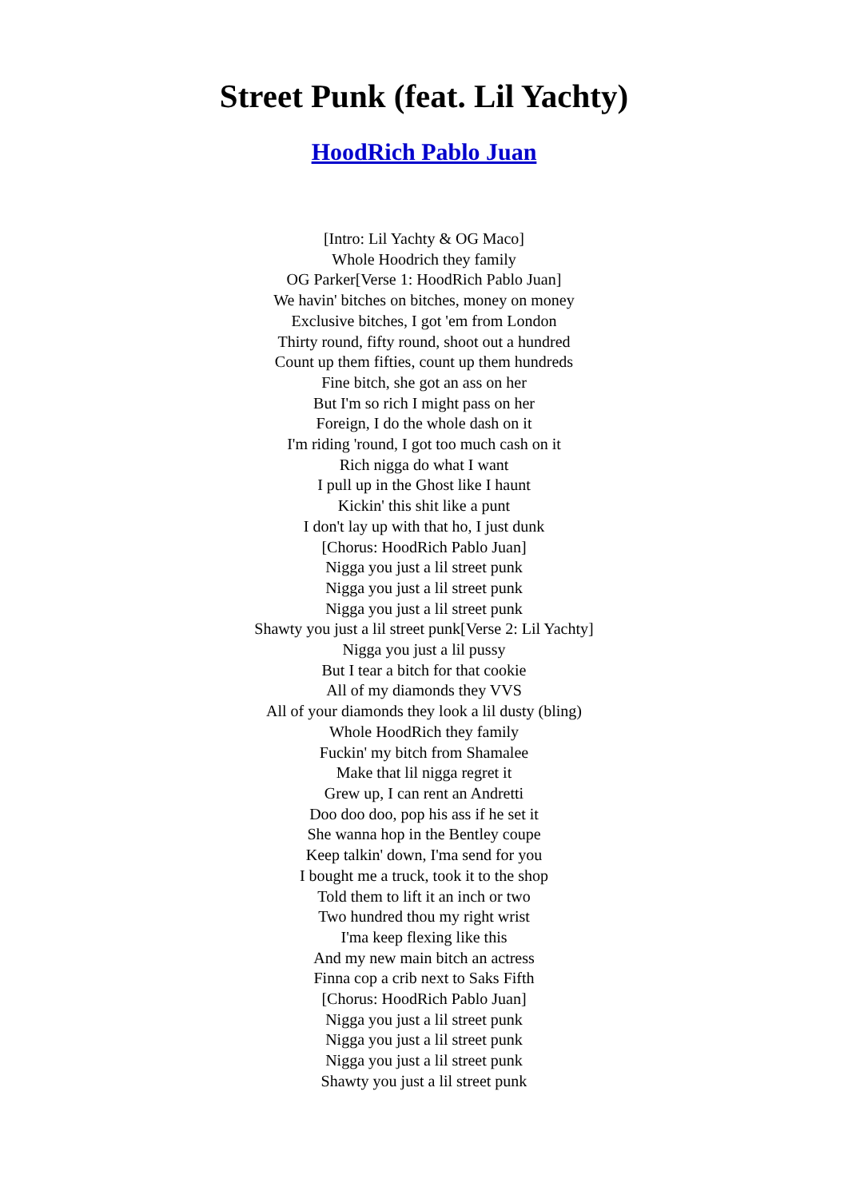Street Punk (feat. Lil Yachty)
HoodRich Pablo Juan
[Intro: Lil Yachty & OG Maco]
Whole Hoodrich they family
OG Parker[Verse 1: HoodRich Pablo Juan]
We havin' bitches on bitches, money on money
Exclusive bitches, I got 'em from London
Thirty round, fifty round, shoot out a hundred
Count up them fifties, count up them hundreds
Fine bitch, she got an ass on her
But I'm so rich I might pass on her
Foreign, I do the whole dash on it
I'm riding 'round, I got too much cash on it
Rich nigga do what I want
I pull up in the Ghost like I haunt
Kickin' this shit like a punt
I don't lay up with that ho, I just dunk
[Chorus: HoodRich Pablo Juan]
Nigga you just a lil street punk
Nigga you just a lil street punk
Nigga you just a lil street punk
Shawty you just a lil street punk[Verse 2: Lil Yachty]
Nigga you just a lil pussy
But I tear a bitch for that cookie
All of my diamonds they VVS
All of your diamonds they look a lil dusty (bling)
Whole HoodRich they family
Fuckin' my bitch from Shamalee
Make that lil nigga regret it
Grew up, I can rent an Andretti
Doo doo doo, pop his ass if he set it
She wanna hop in the Bentley coupe
Keep talkin' down, I'ma send for you
I bought me a truck, took it to the shop
Told them to lift it an inch or two
Two hundred thou my right wrist
I'ma keep flexing like this
And my new main bitch an actress
Finna cop a crib next to Saks Fifth
[Chorus: HoodRich Pablo Juan]
Nigga you just a lil street punk
Nigga you just a lil street punk
Nigga you just a lil street punk
Shawty you just a lil street punk